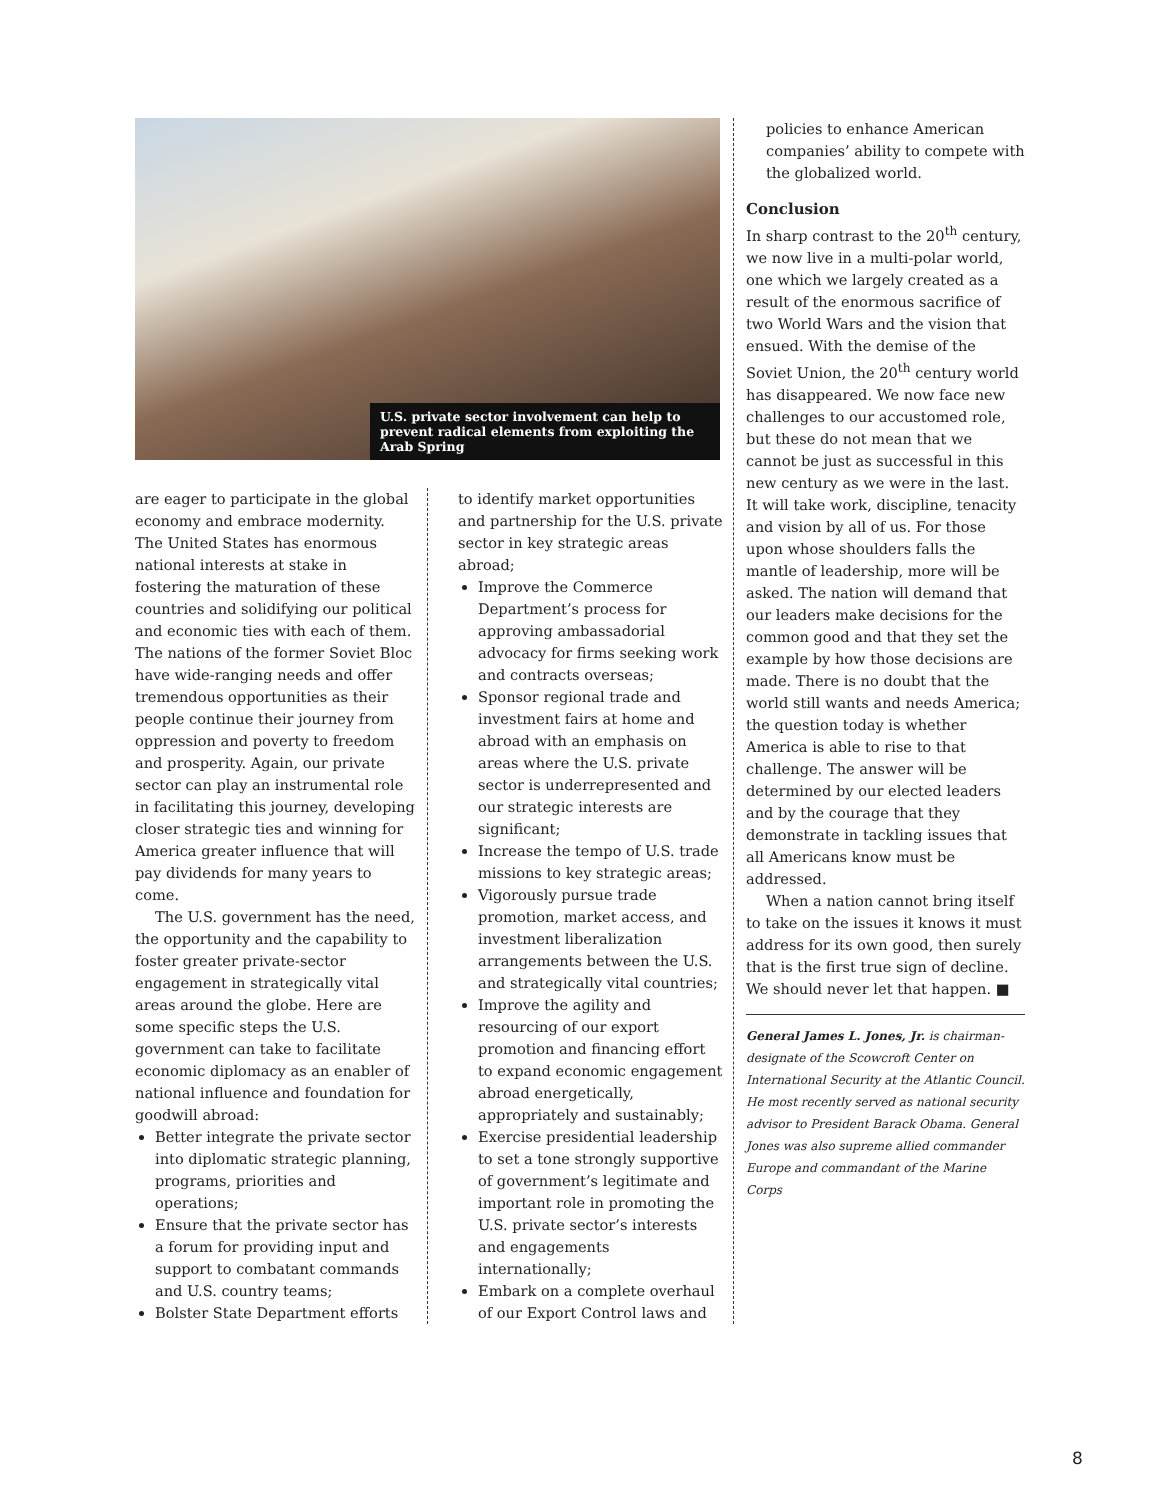U.S. private sector involvement can help to prevent radical elements from exploiting the Arab Spring
are eager to participate in the global economy and embrace modernity. The United States has enormous national interests at stake in fostering the maturation of these countries and solidifying our political and economic ties with each of them. The nations of the former Soviet Bloc have wide-ranging needs and offer tremendous opportunities as their people continue their journey from oppression and poverty to freedom and prosperity. Again, our private sector can play an instrumental role in facilitating this journey, developing closer strategic ties and winning for America greater influence that will pay dividends for many years to come.
The U.S. government has the need, the opportunity and the capability to foster greater private-sector engagement in strategically vital areas around the globe. Here are some specific steps the U.S. government can take to facilitate economic diplomacy as an enabler of national influence and foundation for goodwill abroad:
Better integrate the private sector into diplomatic strategic planning, programs, priorities and operations;
Ensure that the private sector has a forum for providing input and support to combatant commands and U.S. country teams;
Bolster State Department efforts
to identify market opportunities and partnership for the U.S. private sector in key strategic areas abroad;
Improve the Commerce Department’s process for approving ambassadorial advocacy for firms seeking work and contracts overseas;
Sponsor regional trade and investment fairs at home and abroad with an emphasis on areas where the U.S. private sector is underrepresented and our strategic interests are significant;
Increase the tempo of U.S. trade missions to key strategic areas;
Vigorously pursue trade promotion, market access, and investment liberalization arrangements between the U.S. and strategically vital countries;
Improve the agility and resourcing of our export promotion and financing effort to expand economic engagement abroad energetically, appropriately and sustainably;
Exercise presidential leadership to set a tone strongly supportive of government’s legitimate and important role in promoting the U.S. private sector’s interests and engagements internationally;
Embark on a complete overhaul of our Export Control laws and
policies to enhance American companies’ ability to compete with the globalized world.
Conclusion
In sharp contrast to the 20<sup>th</sup> century, we now live in a multi-polar world, one which we largely created as a result of the enormous sacrifice of two World Wars and the vision that ensued. With the demise of the Soviet Union, the 20<sup>th</sup> century world has disappeared. We now face new challenges to our accustomed role, but these do not mean that we cannot be just as successful in this new century as we were in the last. It will take work, discipline, tenacity and vision by all of us. For those upon whose shoulders falls the mantle of leadership, more will be asked. The nation will demand that our leaders make decisions for the common good and that they set the example by how those decisions are made. There is no doubt that the world still wants and needs America; the question today is whether America is able to rise to that challenge. The answer will be determined by our elected leaders and by the courage that they demonstrate in tackling issues that all Americans know must be addressed.
When a nation cannot bring itself to take on the issues it knows it must address for its own good, then surely that is the first true sign of decline. We should never let that happen. ■
General James L. Jones, Jr. is chairman-designate of the Scowcroft Center on International Security at the Atlantic Council. He most recently served as national security advisor to President Barack Obama. General Jones was also supreme allied commander Europe and commandant of the Marine Corps
8